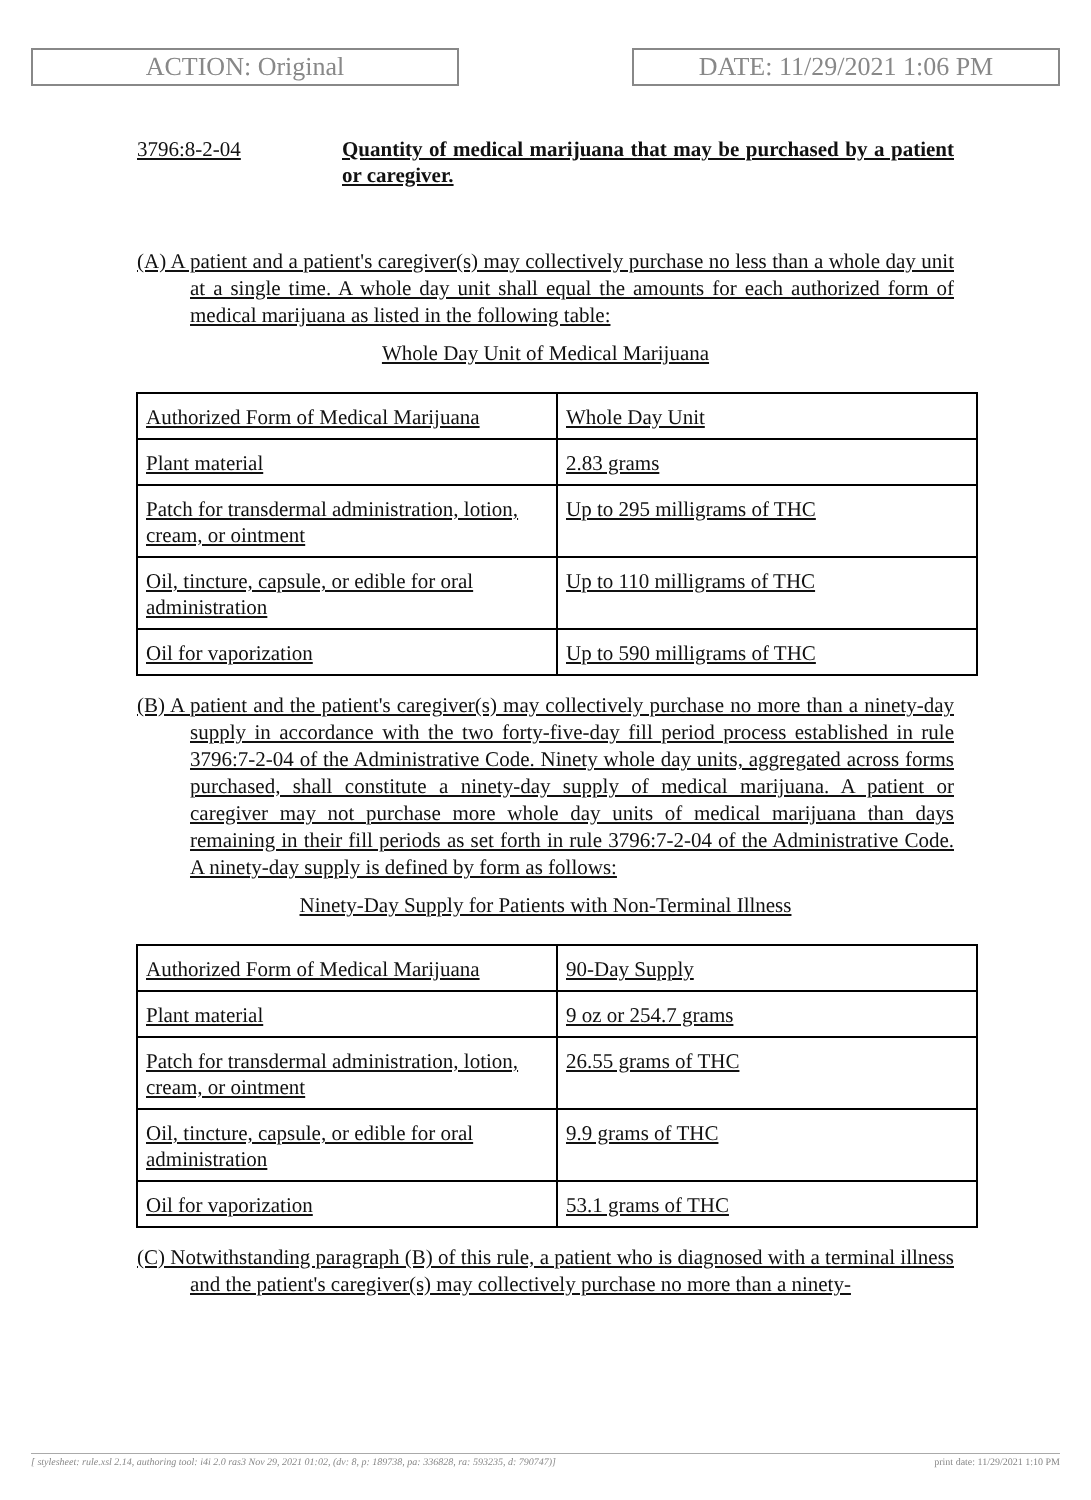ACTION: Original DATE: 11/29/2021 1:06 PM
3796:8-2-04 Quantity of medical marijuana that may be purchased by a patient or caregiver.
(A) A patient and a patient's caregiver(s) may collectively purchase no less than a whole day unit at a single time. A whole day unit shall equal the amounts for each authorized form of medical marijuana as listed in the following table:
Whole Day Unit of Medical Marijuana
| Authorized Form of Medical Marijuana | Whole Day Unit |
| Plant material | 2.83 grams |
| Patch for transdermal administration, lotion, cream, or ointment | Up to 295 milligrams of THC |
| Oil, tincture, capsule, or edible for oral administration | Up to 110 milligrams of THC |
| Oil for vaporization | Up to 590 milligrams of THC |
(B) A patient and the patient's caregiver(s) may collectively purchase no more than a ninety-day supply in accordance with the two forty-five-day fill period process established in rule 3796:7-2-04 of the Administrative Code. Ninety whole day units, aggregated across forms purchased, shall constitute a ninety-day supply of medical marijuana. A patient or caregiver may not purchase more whole day units of medical marijuana than days remaining in their fill periods as set forth in rule 3796:7-2-04 of the Administrative Code. A ninety-day supply is defined by form as follows:
Ninety-Day Supply for Patients with Non-Terminal Illness
| Authorized Form of Medical Marijuana | 90-Day Supply |
| Plant material | 9 oz or 254.7 grams |
| Patch for transdermal administration, lotion, cream, or ointment | 26.55 grams of THC |
| Oil, tincture, capsule, or edible for oral administration | 9.9 grams of THC |
| Oil for vaporization | 53.1 grams of THC |
(C) Notwithstanding paragraph (B) of this rule, a patient who is diagnosed with a terminal illness and the patient's caregiver(s) may collectively purchase no more than a ninety-
[ stylesheet: rule.xsl 2.14, authoring tool: i4i 2.0 ras3 Nov 29, 2021 01:02, (dv: 8, p: 189738, pa: 336828, ra: 593235, d: 790747)] print date: 11/29/2021 1:10 PM